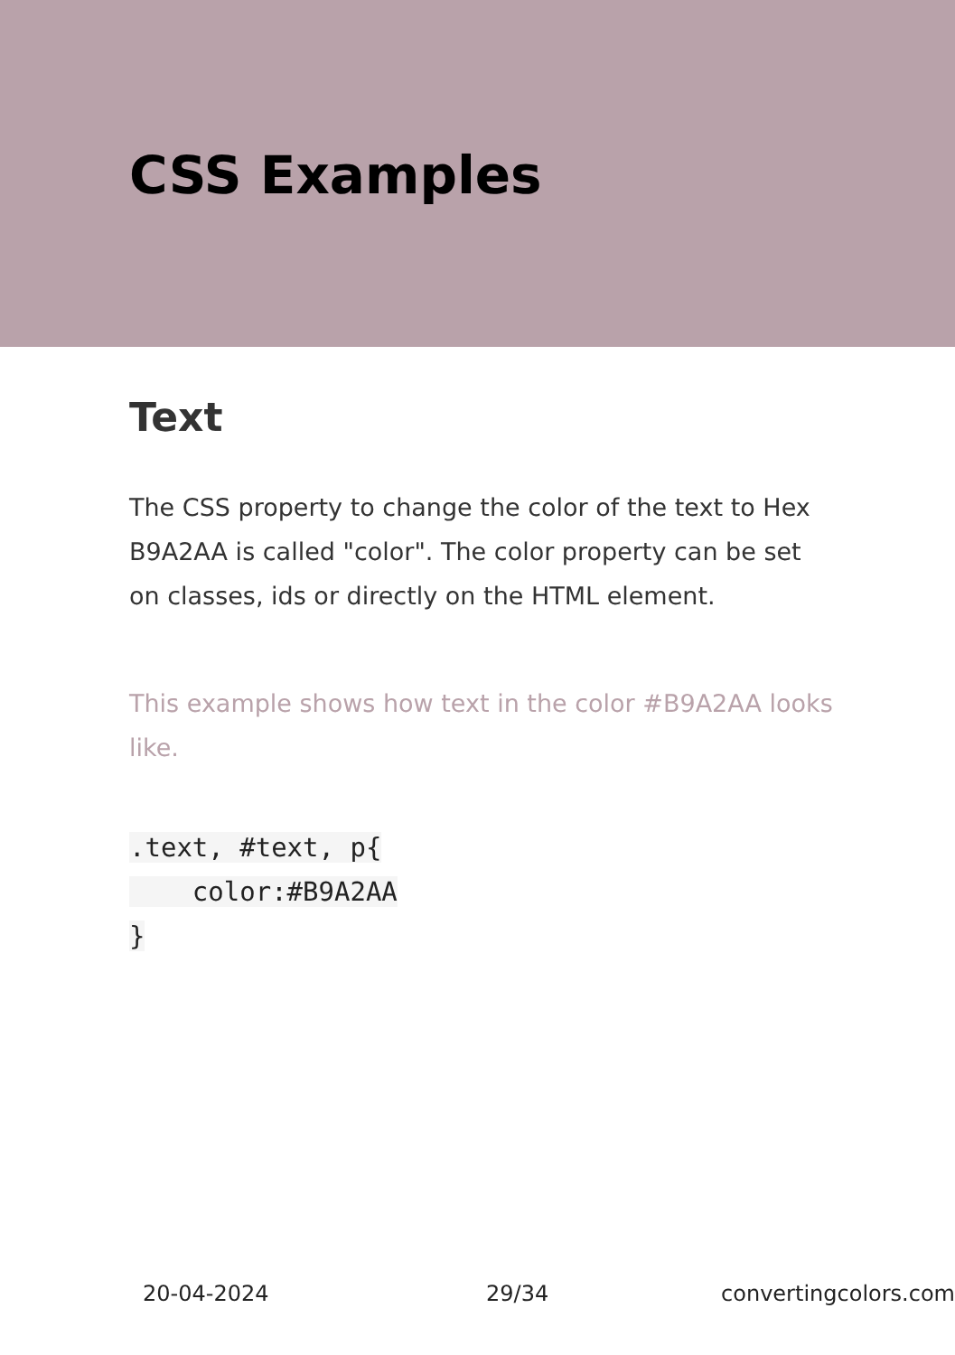CSS Examples
Text
The CSS property to change the color of the text to Hex B9A2AA is called "color". The color property can be set on classes, ids or directly on the HTML element.
This example shows how text in the color #B9A2AA looks like.
.text, #text, p{
    color:#B9A2AA
}
20-04-2024 29/34 convertingcolors.com